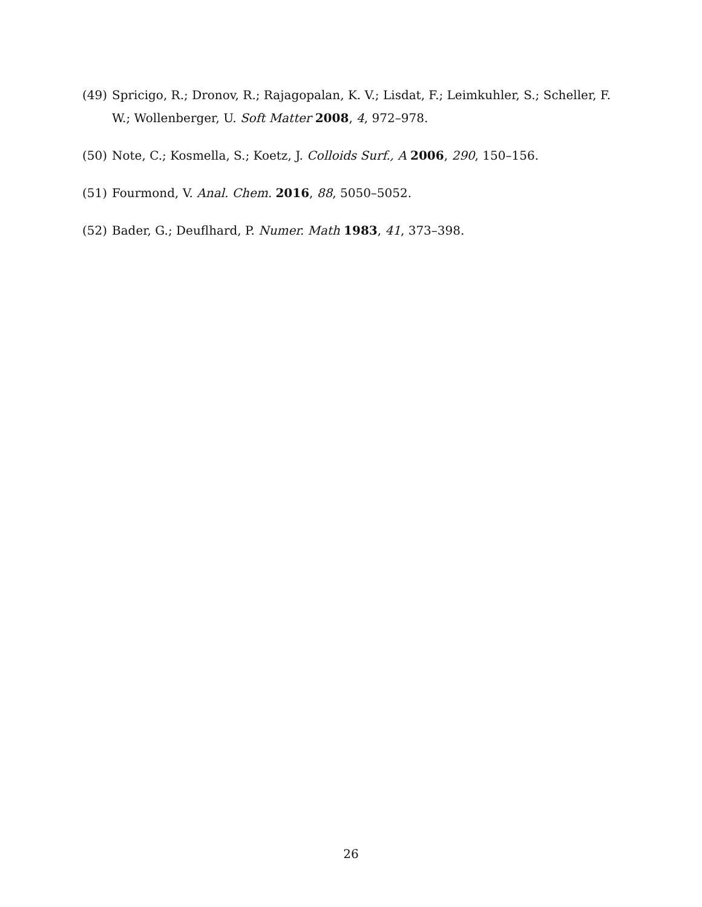(49) Spricigo, R.; Dronov, R.; Rajagopalan, K. V.; Lisdat, F.; Leimkuhler, S.; Scheller, F. W.; Wollenberger, U. Soft Matter 2008, 4, 972–978.
(50) Note, C.; Kosmella, S.; Koetz, J. Colloids Surf., A 2006, 290, 150–156.
(51) Fourmond, V. Anal. Chem. 2016, 88, 5050–5052.
(52) Bader, G.; Deuflhard, P. Numer. Math 1983, 41, 373–398.
26